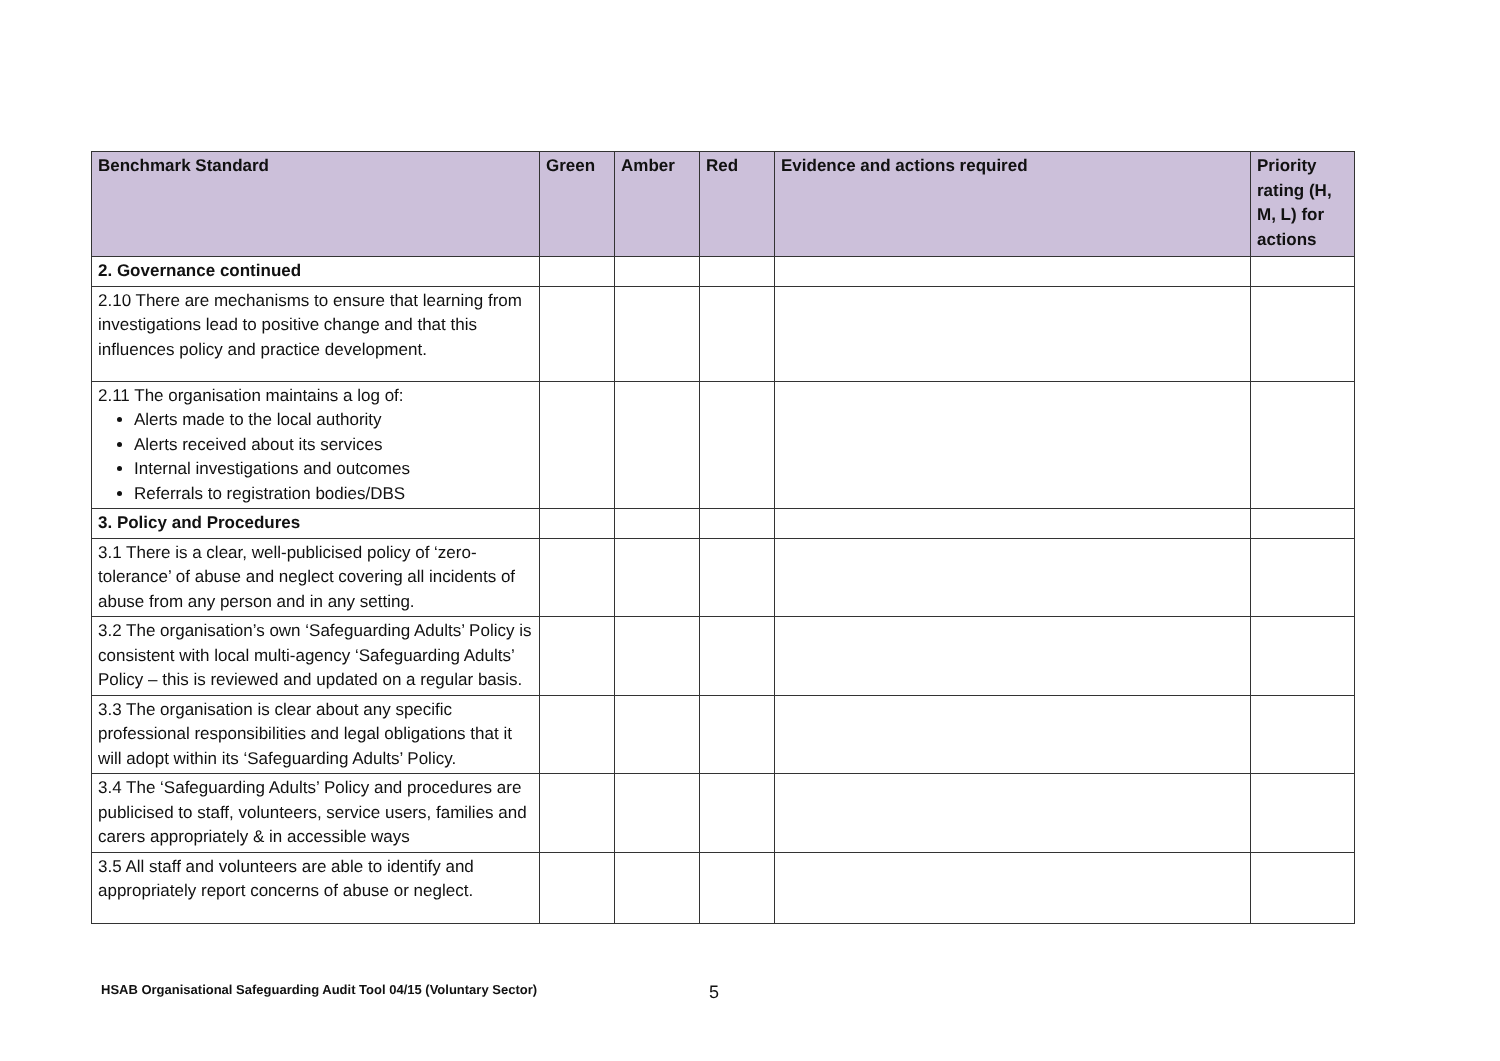| Benchmark Standard | Green | Amber | Red | Evidence and actions required | Priority rating (H, M, L) for actions |
| --- | --- | --- | --- | --- | --- |
| 2. Governance continued | | | | | |
| 2.10 There are mechanisms to ensure that learning from investigations lead to positive change and that this influences policy and practice development. | | | | | |
| 2.11 The organisation maintains a log of: Alerts made to the local authority Alerts received about its services Internal investigations and outcomes Referrals to registration bodies/DBS | | | | | |
| 3. Policy and Procedures | | | | | |
| 3.1 There is a clear, well-publicised policy of ‘zero-tolerance’ of abuse and neglect covering all incidents of abuse from any person and in any setting. | | | | | |
| 3.2 The organisation’s own ‘Safeguarding Adults’ Policy is consistent with local multi-agency ‘Safeguarding Adults’ Policy – this is reviewed and updated on a regular basis. | | | | | |
| 3.3 The organisation is clear about any specific professional responsibilities and legal obligations that it will adopt within its ‘Safeguarding Adults’ Policy. | | | | | |
| 3.4 The ‘Safeguarding Adults’ Policy and procedures are publicised to staff, volunteers, service users, families and carers appropriately & in accessible ways | | | | | |
| 3.5 All staff and volunteers are able to identify and appropriately report concerns of abuse or neglect. | | | | | |
HSAB Organisational Safeguarding Audit Tool 04/15 (Voluntary Sector) 5